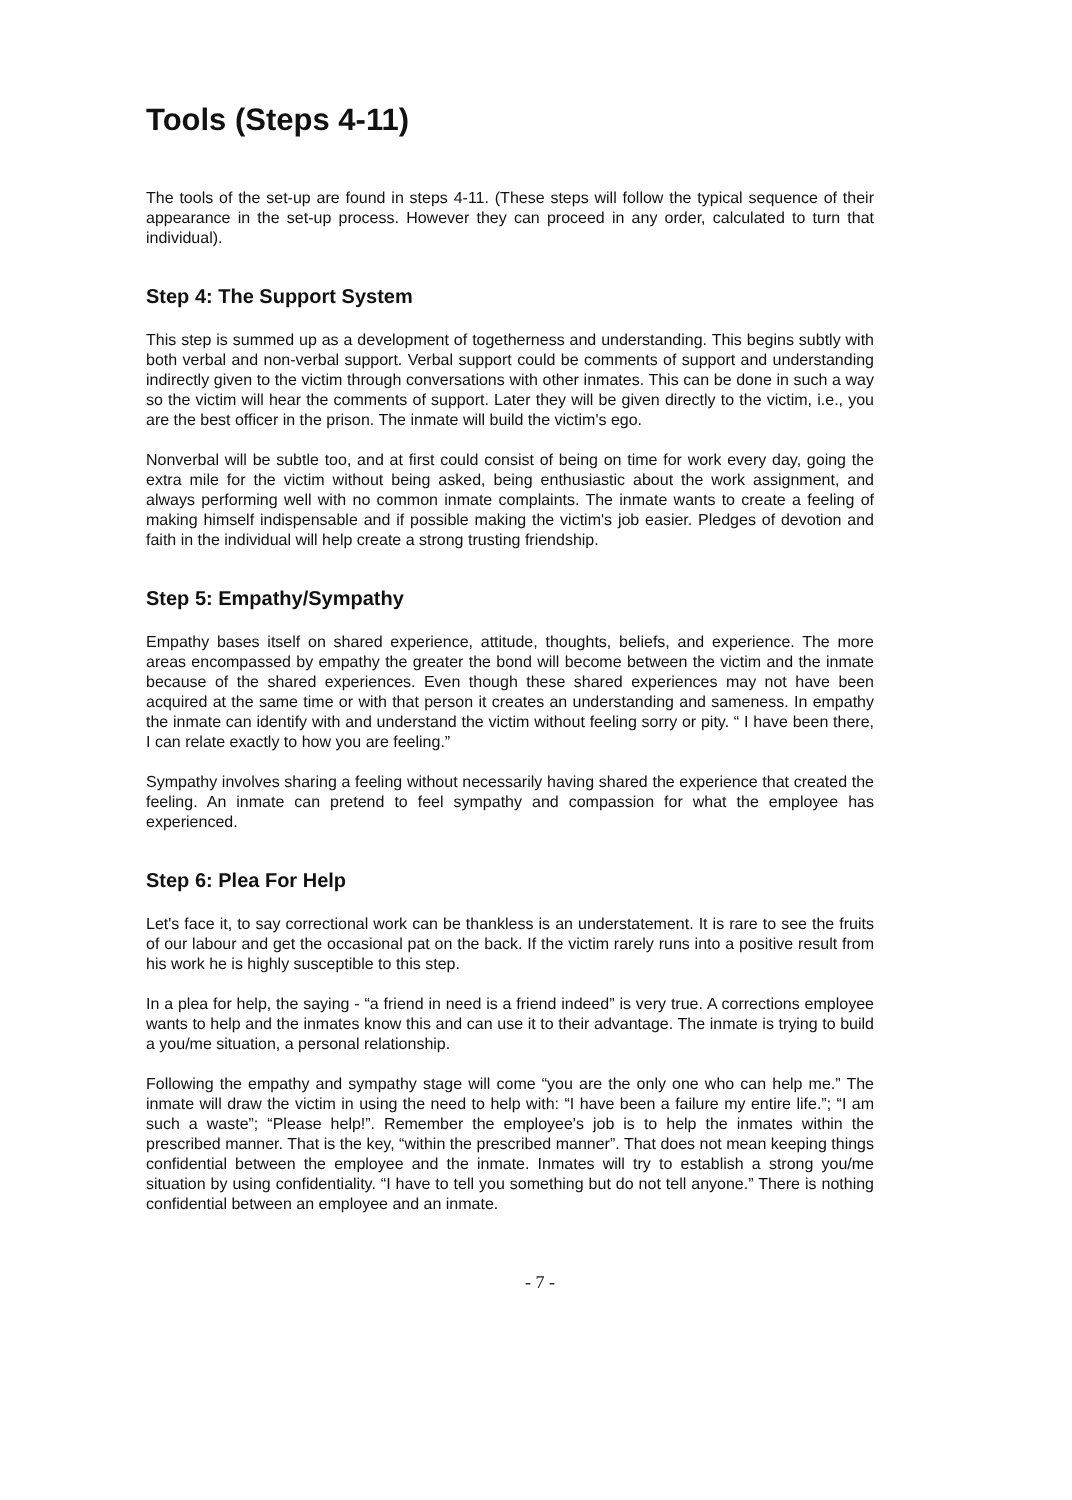Tools (Steps 4-11)
The tools of the set-up are found in steps 4-11. (These steps will follow the typical sequence of their appearance in the set-up process. However they can proceed in any order, calculated to turn that individual).
Step 4: The Support System
This step is summed up as a development of togetherness and understanding. This begins subtly with both verbal and non-verbal support. Verbal support could be comments of support and understanding indirectly given to the victim through conversations with other inmates. This can be done in such a way so the victim will hear the comments of support. Later they will be given directly to the victim, i.e., you are the best officer in the prison. The inmate will build the victim's ego.
Nonverbal will be subtle too, and at first could consist of being on time for work every day, going the extra mile for the victim without being asked, being enthusiastic about the work assignment, and always performing well with no common inmate complaints. The inmate wants to create a feeling of making himself indispensable and if possible making the victim's job easier. Pledges of devotion and faith in the individual will help create a strong trusting friendship.
Step 5: Empathy/Sympathy
Empathy bases itself on shared experience, attitude, thoughts, beliefs, and experience. The more areas encompassed by empathy the greater the bond will become between the victim and the inmate because of the shared experiences. Even though these shared experiences may not have been acquired at the same time or with that person it creates an understanding and sameness. In empathy the inmate can identify with and understand the victim without feeling sorry or pity. “ I have been there, I can relate exactly to how you are feeling.”
Sympathy involves sharing a feeling without necessarily having shared the experience that created the feeling. An inmate can pretend to feel sympathy and compassion for what the employee has experienced.
Step 6: Plea For Help
Let's face it, to say correctional work can be thankless is an understatement. It is rare to see the fruits of our labour and get the occasional pat on the back. If the victim rarely runs into a positive result from his work he is highly susceptible to this step.
In a plea for help, the saying - “a friend in need is a friend indeed” is very true. A corrections employee wants to help and the inmates know this and can use it to their advantage. The inmate is trying to build a you/me situation, a personal relationship.
Following the empathy and sympathy stage will come “you are the only one who can help me.” The inmate will draw the victim in using the need to help with: “I have been a failure my entire life.”; “I am such a waste”; “Please help!”. Remember the employee's job is to help the inmates within the prescribed manner. That is the key, “within the prescribed manner”. That does not mean keeping things confidential between the employee and the inmate. Inmates will try to establish a strong you/me situation by using confidentiality. “I have to tell you something but do not tell anyone.” There is nothing confidential between an employee and an inmate.
- 7 -